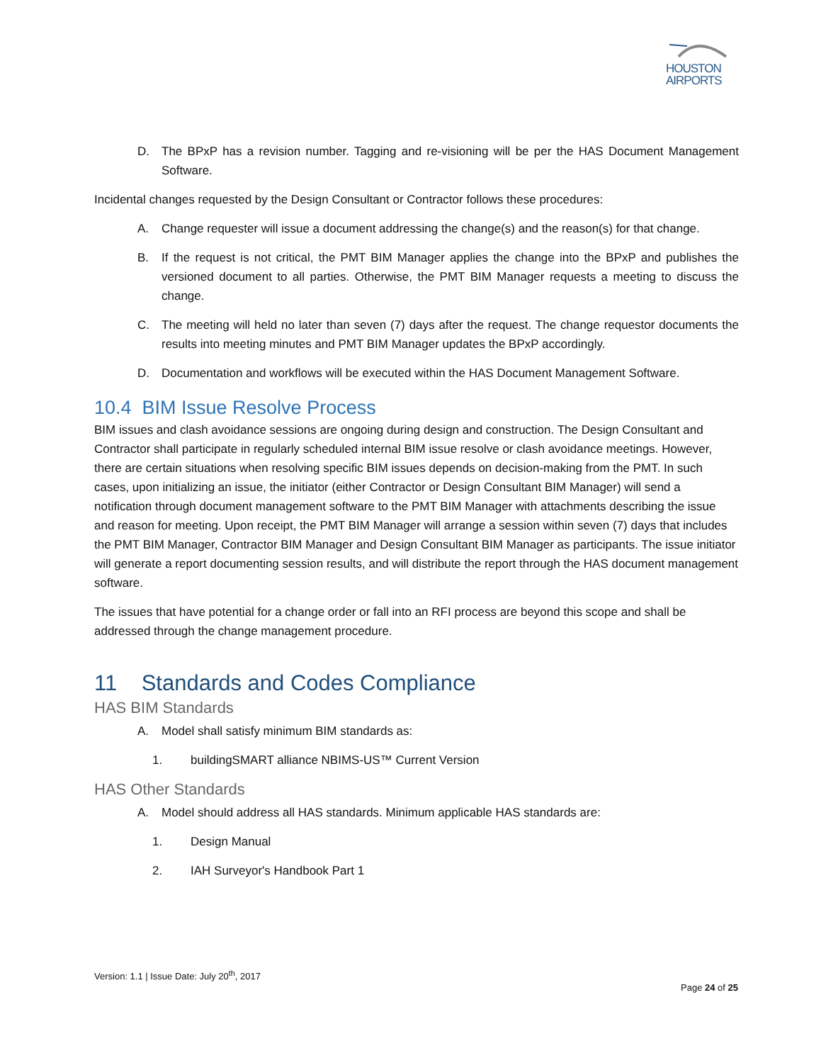HOUSTON
AIRPORTS
D. The BPxP has a revision number. Tagging and re-visioning will be per the HAS Document Management Software.
Incidental changes requested by the Design Consultant or Contractor follows these procedures:
A. Change requester will issue a document addressing the change(s) and the reason(s) for that change.
B. If the request is not critical, the PMT BIM Manager applies the change into the BPxP and publishes the versioned document to all parties. Otherwise, the PMT BIM Manager requests a meeting to discuss the change.
C. The meeting will held no later than seven (7) days after the request. The change requestor documents the results into meeting minutes and PMT BIM Manager updates the BPxP accordingly.
D. Documentation and workflows will be executed within the HAS Document Management Software.
10.4 BIM Issue Resolve Process
BIM issues and clash avoidance sessions are ongoing during design and construction. The Design Consultant and Contractor shall participate in regularly scheduled internal BIM issue resolve or clash avoidance meetings. However, there are certain situations when resolving specific BIM issues depends on decision-making from the PMT. In such cases, upon initializing an issue, the initiator (either Contractor or Design Consultant BIM Manager) will send a notification through document management software to the PMT BIM Manager with attachments describing the issue and reason for meeting. Upon receipt, the PMT BIM Manager will arrange a session within seven (7) days that includes the PMT BIM Manager, Contractor BIM Manager and Design Consultant BIM Manager as participants. The issue initiator will generate a report documenting session results, and will distribute the report through the HAS document management software.
The issues that have potential for a change order or fall into an RFI process are beyond this scope and shall be addressed through the change management procedure.
11 Standards and Codes Compliance
HAS BIM Standards
A. Model shall satisfy minimum BIM standards as:
1. buildingSMART alliance NBIMS-US™ Current Version
HAS Other Standards
A. Model should address all HAS standards. Minimum applicable HAS standards are:
1. Design Manual
2. IAH Surveyor's Handbook Part 1
Version: 1.1 | Issue Date: July 20<sup>th</sup>, 2017
Page 24 of 25